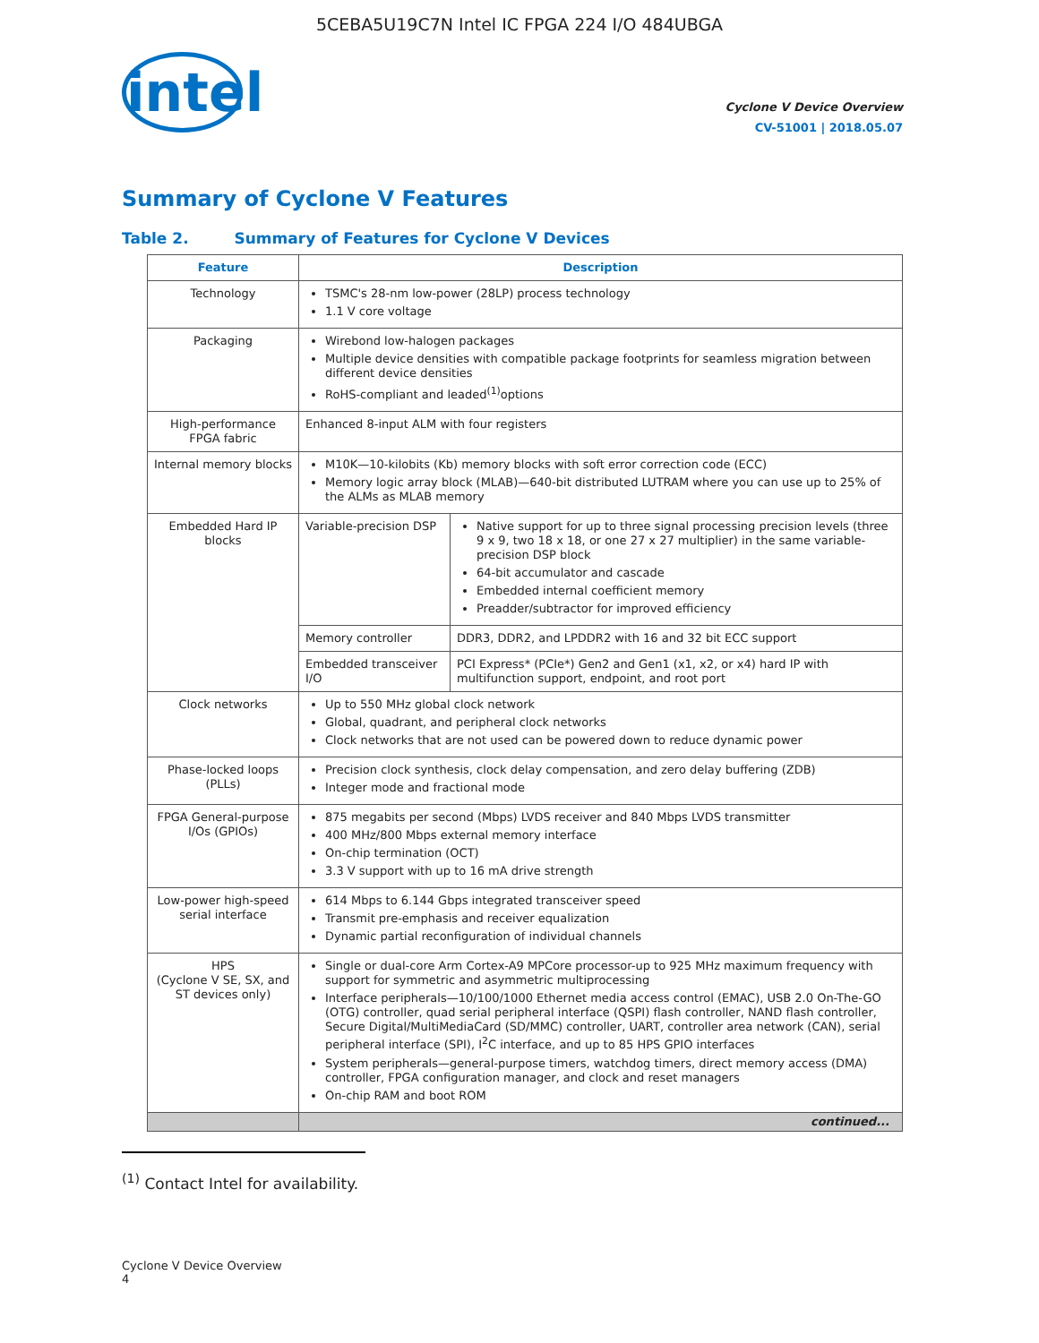5CEBA5U19C7N Intel IC FPGA 224 I/O 484UBGA
intel
Cyclone V Device Overview
CV-51001 | 2018.05.07
Summary of Cyclone V Features
Table 2. Summary of Features for Cyclone V Devices
| Feature | Description | |
| --- | --- | --- |
| Technology | TSMC's 28-nm low-power (28LP) process technology 1.1 V core voltage | |
| Packaging | Wirebond low-halogen packages Multiple device densities with compatible package footprints for seamless migration between different device densities RoHS-compliant and leaded<sup>(1)</sup>options | |
| High-performance FPGA fabric | Enhanced 8-input ALM with four registers | |
| Internal memory blocks | M10K—10-kilobits (Kb) memory blocks with soft error correction code (ECC) Memory logic array block (MLAB)—640-bit distributed LUTRAM where you can use up to 25% of the ALMs as MLAB memory | |
| Embedded Hard IP blocks | Variable-precision DSP | Native support for up to three signal processing precision levels (three 9 x 9, two 18 x 18, or one 27 x 27 multiplier) in the same variable-precision DSP block 64-bit accumulator and cascade Embedded internal coefficient memory Preadder/subtractor for improved efficiency |
| | Memory controller | DDR3, DDR2, and LPDDR2 with 16 and 32 bit ECC support |
| | Embedded transceiver I/O | PCI Express* (PCIe*) Gen2 and Gen1 (x1, x2, or x4) hard IP with multifunction support, endpoint, and root port |
| Clock networks | Up to 550 MHz global clock network Global, quadrant, and peripheral clock networks Clock networks that are not used can be powered down to reduce dynamic power | |
| Phase-locked loops (PLLs) | Precision clock synthesis, clock delay compensation, and zero delay buffering (ZDB) Integer mode and fractional mode | |
| FPGA General-purpose I/Os (GPIOs) | 875 megabits per second (Mbps) LVDS receiver and 840 Mbps LVDS transmitter 400 MHz/800 Mbps external memory interface On-chip termination (OCT) 3.3 V support with up to 16 mA drive strength | |
| Low-power high-speed serial interface | 614 Mbps to 6.144 Gbps integrated transceiver speed Transmit pre-emphasis and receiver equalization Dynamic partial reconfiguration of individual channels | |
| HPS (Cyclone V SE, SX, and ST devices only) | Single or dual-core Arm Cortex-A9 MPCore processor-up to 925 MHz maximum frequency with support for symmetric and asymmetric multiprocessing Interface peripherals—10/100/1000 Ethernet media access control (EMAC), USB 2.0 On-The-GO (OTG) controller, quad serial peripheral interface (QSPI) flash controller, NAND flash controller, Secure Digital/MultiMediaCard (SD/MMC) controller, UART, controller area network (CAN), serial peripheral interface (SPI), I<sup>2</sup>C interface, and up to 85 HPS GPIO interfaces System peripherals—general-purpose timers, watchdog timers, direct memory access (DMA) controller, FPGA configuration manager, and clock and reset managers On-chip RAM and boot ROM | |
| | continued... | |
<sup>(1)</sup> Contact Intel for availability.
Cyclone V Device Overview
4